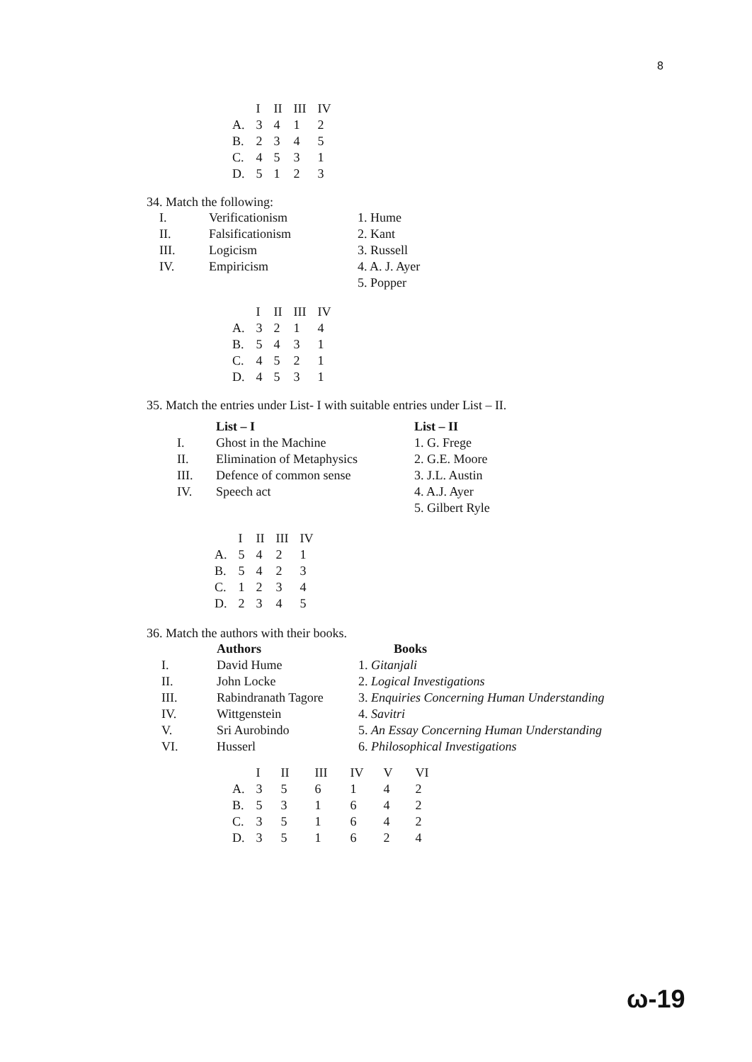8
| | I | II | III | IV |
| --- | --- | --- | --- | --- |
| A. | 3 | 4 | 1 | 2 |
| B. | 2 | 3 | 4 | 5 |
| C. | 4 | 5 | 3 | 1 |
| D. | 5 | 1 | 2 | 3 |
34. Match the following:
| I. | Verificationism | 1. Hume |
| II. | Falsificationism | 2. Kant |
| III. | Logicism | 3. Russell |
| IV. | Empiricism | 4. A. J. Ayer |
| | | 5. Popper |
| | I | II | III | IV |
| --- | --- | --- | --- | --- |
| A. | 3 | 2 | 1 | 4 |
| B. | 5 | 4 | 3 | 1 |
| C. | 4 | 5 | 2 | 1 |
| D. | 4 | 5 | 3 | 1 |
35. Match the entries under List- I with suitable entries under List – II.
| | List – I | List – II |
| I. | Ghost in the Machine | 1. G. Frege |
| II. | Elimination of Metaphysics | 2. G.E. Moore |
| III. | Defence of common sense | 3. J.L. Austin |
| IV. | Speech act | 4. A.J. Ayer |
| | | 5. Gilbert Ryle |
| | I | II | III | IV |
| --- | --- | --- | --- | --- |
| A. | 5 | 4 | 2 | 1 |
| B. | 5 | 4 | 2 | 3 |
| C. | 1 | 2 | 3 | 4 |
| D. | 2 | 3 | 4 | 5 |
36. Match the authors with their books.
| | Authors | Books |
| I. | David Hume | 1. Gitanjali |
| II. | John Locke | 2. Logical Investigations |
| III. | Rabindranath Tagore | 3. Enquiries Concerning Human Understanding |
| IV. | Wittgenstein | 4. Savitri |
| V. | Sri Aurobindo | 5. An Essay Concerning Human Understanding |
| VI. | Husserl | 6. Philosophical Investigations |
| | I | II | III | IV | V | VI |
| --- | --- | --- | --- | --- | --- | --- |
| A. | 3 | 5 | 6 | 1 | 4 | 2 |
| B. | 5 | 3 | 1 | 6 | 4 | 2 |
| C. | 3 | 5 | 1 | 6 | 4 | 2 |
| D. | 3 | 5 | 1 | 6 | 2 | 4 |
ω-19